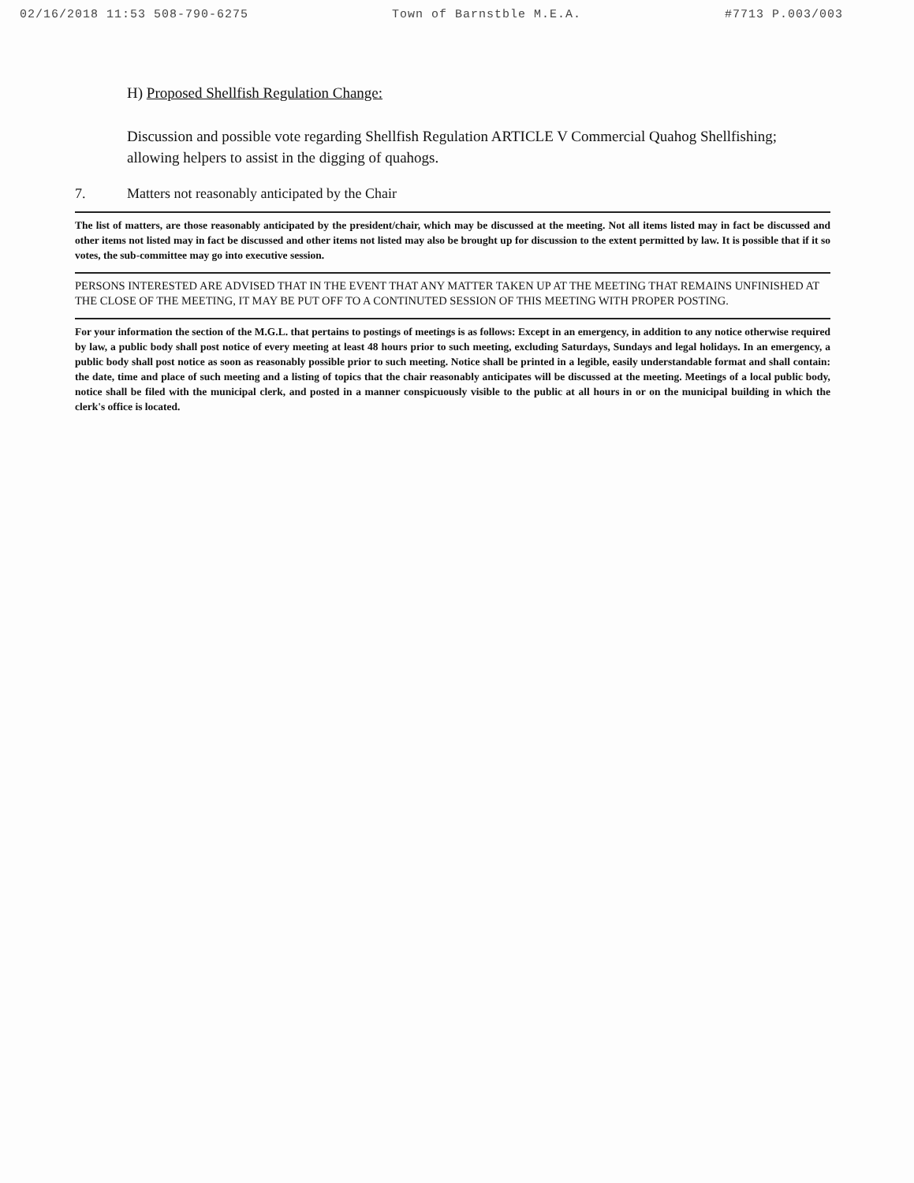02/16/2018 11:53 508-790-6275 Town of Barnstble M.E.A. #7713 P.003/003
H) Proposed Shellfish Regulation Change:
Discussion and possible vote regarding Shellfish Regulation ARTICLE V Commercial Quahog Shellfishing; allowing helpers to assist in the digging of quahogs.
7. Matters not reasonably anticipated by the Chair
The list of matters, are those reasonably anticipated by the president/chair, which may be discussed at the meeting. Not all items listed may in fact be discussed and other items not listed may in fact be discussed and other items not listed may also be brought up for discussion to the extent permitted by law. It is possible that if it so votes, the sub-committee may go into executive session.
PERSONS INTERESTED ARE ADVISED THAT IN THE EVENT THAT ANY MATTER TAKEN UP AT THE MEETING THAT REMAINS UNFINISHED AT THE CLOSE OF THE MEETING, IT MAY BE PUT OFF TO A CONTINUTED SESSION OF THIS MEETING WITH PROPER POSTING.
For your information the section of the M.G.L. that pertains to postings of meetings is as follows: Except in an emergency, in addition to any notice otherwise required by law, a public body shall post notice of every meeting at least 48 hours prior to such meeting, excluding Saturdays, Sundays and legal holidays. In an emergency, a public body shall post notice as soon as reasonably possible prior to such meeting. Notice shall be printed in a legible, easily understandable format and shall contain: the date, time and place of such meeting and a listing of topics that the chair reasonably anticipates will be discussed at the meeting. Meetings of a local public body, notice shall be filed with the municipal clerk, and posted in a manner conspicuously visible to the public at all hours in or on the municipal building in which the clerk's office is located.